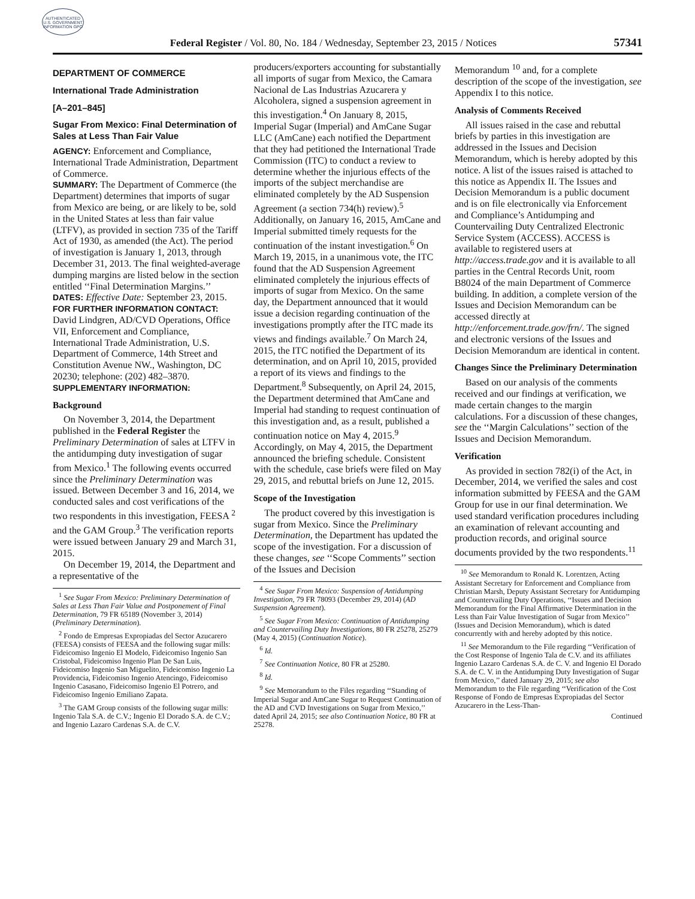AUTHENTICATED U.S. GOVERNMENT INFORMATION GPO
Federal Register / Vol. 80, No. 184 / Wednesday, September 23, 2015 / Notices 57341
DEPARTMENT OF COMMERCE
International Trade Administration
[A–201–845]
Sugar From Mexico: Final Determination of Sales at Less Than Fair Value
AGENCY: Enforcement and Compliance, International Trade Administration, Department of Commerce.
SUMMARY: The Department of Commerce (the Department) determines that imports of sugar from Mexico are being, or are likely to be, sold in the United States at less than fair value (LTFV), as provided in section 735 of the Tariff Act of 1930, as amended (the Act). The period of investigation is January 1, 2013, through December 31, 2013. The final weighted-average dumping margins are listed below in the section entitled ‘‘Final Determination Margins.’’
DATES: Effective Date: September 23, 2015.
FOR FURTHER INFORMATION CONTACT:
David Lindgren, AD/CVD Operations, Office VII, Enforcement and Compliance, International Trade Administration, U.S. Department of Commerce, 14th Street and Constitution Avenue NW., Washington, DC 20230; telephone: (202) 482–3870.
SUPPLEMENTARY INFORMATION:
Background
On November 3, 2014, the Department published in the Federal Register the Preliminary Determination of sales at LTFV in the antidumping duty investigation of sugar from Mexico.<sup>1</sup> The following events occurred since the Preliminary Determination was issued. Between December 3 and 16, 2014, we conducted sales and cost verifications of the two respondents in this investigation, FEESA <sup>2</sup> and the GAM Group.<sup>3</sup> The verification reports were issued between January 29 and March 31, 2015.
On December 19, 2014, the Department and a representative of the
<sup>1</sup> See Sugar From Mexico: Preliminary Determination of Sales at Less Than Fair Value and Postponement of Final Determination, 79 FR 65189 (November 3, 2014) (Preliminary Determination).
<sup>2</sup> Fondo de Empresas Expropiadas del Sector Azucarero (FEESA) consists of FEESA and the following sugar mills: Fideicomiso Ingenio El Modelo, Fideicomiso Ingenio San Cristobal, Fideicomiso Ingenio Plan De San Luis, Fideicomiso Ingenio San Miguelito, Fideicomiso Ingenio La Providencia, Fideicomiso Ingenio Atencingo, Fideicomiso Ingenio Casasano, Fideicomiso Ingenio El Potrero, and Fideicomiso Ingenio Emiliano Zapata.
<sup>3</sup> The GAM Group consists of the following sugar mills: Ingenio Tala S.A. de C.V.; Ingenio El Dorado S.A. de C.V.; and Ingenio Lazaro Cardenas S.A. de C.V.
producers/exporters accounting for substantially all imports of sugar from Mexico, the Camara Nacional de Las Industrias Azucarera y Alcoholera, signed a suspension agreement in this investigation.<sup>4</sup> On January 8, 2015, Imperial Sugar (Imperial) and AmCane Sugar LLC (AmCane) each notified the Department that they had petitioned the International Trade Commission (ITC) to conduct a review to determine whether the injurious effects of the imports of the subject merchandise are eliminated completely by the AD Suspension Agreement (a section 734(h) review).<sup>5</sup> Additionally, on January 16, 2015, AmCane and Imperial submitted timely requests for the continuation of the instant investigation.<sup>6</sup> On March 19, 2015, in a unanimous vote, the ITC found that the AD Suspension Agreement eliminated completely the injurious effects of imports of sugar from Mexico. On the same day, the Department announced that it would issue a decision regarding continuation of the investigations promptly after the ITC made its views and findings available.<sup>7</sup> On March 24, 2015, the ITC notified the Department of its determination, and on April 10, 2015, provided a report of its views and findings to the Department.<sup>8</sup> Subsequently, on April 24, 2015, the Department determined that AmCane and Imperial had standing to request continuation of this investigation and, as a result, published a continuation notice on May 4, 2015.<sup>9</sup> Accordingly, on May 4, 2015, the Department announced the briefing schedule. Consistent with the schedule, case briefs were filed on May 29, 2015, and rebuttal briefs on June 12, 2015.
Scope of the Investigation
The product covered by this investigation is sugar from Mexico. Since the Preliminary Determination, the Department has updated the scope of the investigation. For a discussion of these changes, see ‘‘Scope Comments’’ section of the Issues and Decision
<sup>4</sup> See Sugar From Mexico: Suspension of Antidumping Investigation, 79 FR 78093 (December 29, 2014) (AD Suspension Agreement).
<sup>5</sup> See Sugar From Mexico: Continuation of Antidumping and Countervailing Duty Investigations, 80 FR 25278, 25279 (May 4, 2015) (Continuation Notice).
<sup>6</sup> Id.
<sup>7</sup> See Continuation Notice, 80 FR at 25280.
<sup>8</sup> Id.
<sup>9</sup> See Memorandum to the Files regarding ‘‘Standing of Imperial Sugar and AmCane Sugar to Request Continuation of the AD and CVD Investigations on Sugar from Mexico,’’ dated April 24, 2015; see also Continuation Notice, 80 FR at 25278.
Memorandum <sup>10</sup> and, for a complete description of the scope of the investigation, see Appendix I to this notice.
Analysis of Comments Received
All issues raised in the case and rebuttal briefs by parties in this investigation are addressed in the Issues and Decision Memorandum, which is hereby adopted by this notice. A list of the issues raised is attached to this notice as Appendix II. The Issues and Decision Memorandum is a public document and is on file electronically via Enforcement and Compliance’s Antidumping and Countervailing Duty Centralized Electronic Service System (ACCESS). ACCESS is available to registered users at http://access.trade.gov and it is available to all parties in the Central Records Unit, room B8024 of the main Department of Commerce building. In addition, a complete version of the Issues and Decision Memorandum can be accessed directly at http://enforcement.trade.gov/frn/. The signed and electronic versions of the Issues and Decision Memorandum are identical in content.
Changes Since the Preliminary Determination
Based on our analysis of the comments received and our findings at verification, we made certain changes to the margin calculations. For a discussion of these changes, see the ‘‘Margin Calculations’’ section of the Issues and Decision Memorandum.
Verification
As provided in section 782(i) of the Act, in December, 2014, we verified the sales and cost information submitted by FEESA and the GAM Group for use in our final determination. We used standard verification procedures including an examination of relevant accounting and production records, and original source documents provided by the two respondents.<sup>11</sup>
<sup>10</sup> See Memorandum to Ronald K. Lorentzen, Acting Assistant Secretary for Enforcement and Compliance from Christian Marsh, Deputy Assistant Secretary for Antidumping and Countervailing Duty Operations, ‘‘Issues and Decision Memorandum for the Final Affirmative Determination in the Less than Fair Value Investigation of Sugar from Mexico’’ (Issues and Decision Memorandum), which is dated concurrently with and hereby adopted by this notice.
<sup>11</sup> See Memorandum to the File regarding ‘‘Verification of the Cost Response of Ingenio Tala de C.V. and its affiliates Ingenio Lazaro Cardenas S.A. de C. V. and Ingenio El Dorado S.A. de C. V. in the Antidumping Duty Investigation of Sugar from Mexico,’’ dated January 29, 2015; see also Memorandum to the File regarding ‘‘Verification of the Cost Response of Fondo de Empresas Expropiadas del Sector Azucarero in the Less-Than-
Continued